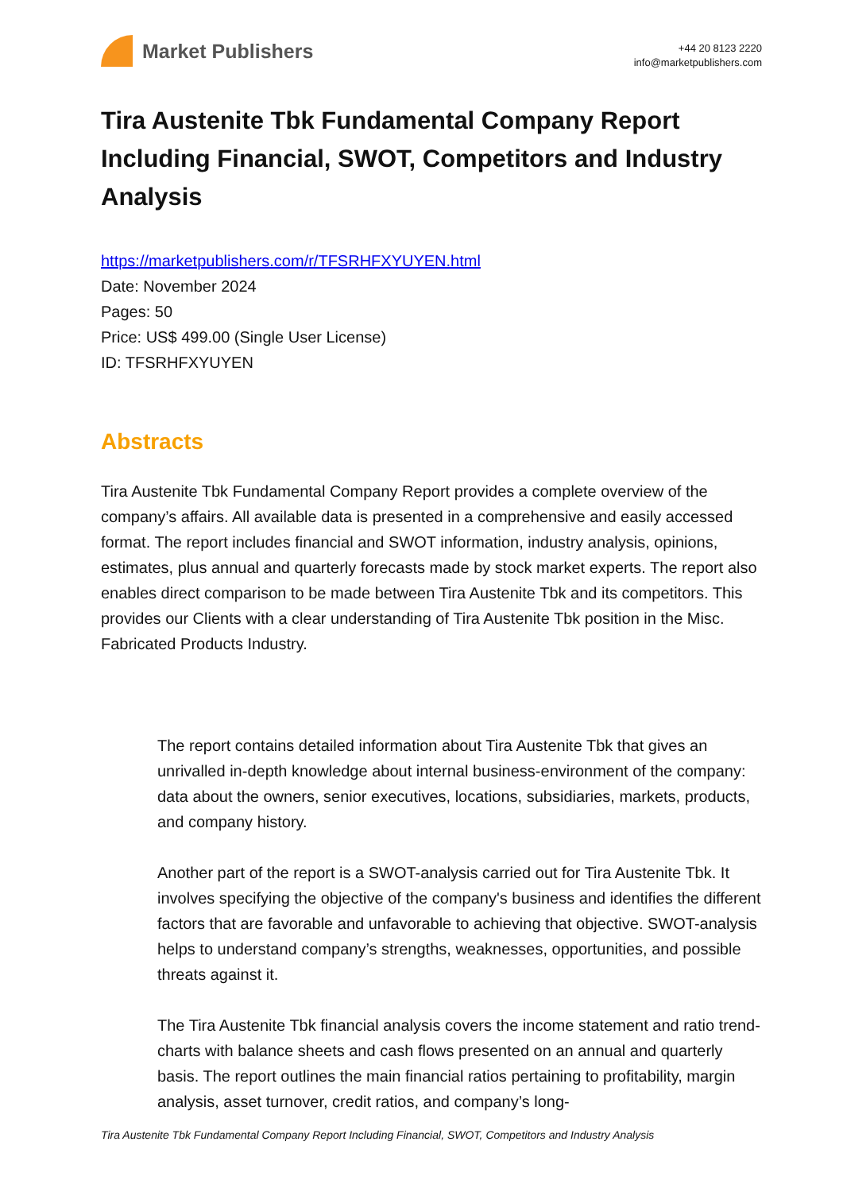Market Publishers
+44 20 8123 2220
info@marketpublishers.com
Tira Austenite Tbk Fundamental Company Report Including Financial, SWOT, Competitors and Industry Analysis
https://marketpublishers.com/r/TFSRHFXYUYEN.html
Date: November 2024
Pages: 50
Price: US$ 499.00 (Single User License)
ID: TFSRHFXYUYEN
Abstracts
Tira Austenite Tbk Fundamental Company Report provides a complete overview of the company’s affairs. All available data is presented in a comprehensive and easily accessed format. The report includes financial and SWOT information, industry analysis, opinions, estimates, plus annual and quarterly forecasts made by stock market experts. The report also enables direct comparison to be made between Tira Austenite Tbk and its competitors. This provides our Clients with a clear understanding of Tira Austenite Tbk position in the Misc. Fabricated Products Industry.
The report contains detailed information about Tira Austenite Tbk that gives an unrivalled in-depth knowledge about internal business-environment of the company: data about the owners, senior executives, locations, subsidiaries, markets, products, and company history.
Another part of the report is a SWOT-analysis carried out for Tira Austenite Tbk. It involves specifying the objective of the company's business and identifies the different factors that are favorable and unfavorable to achieving that objective. SWOT-analysis helps to understand company’s strengths, weaknesses, opportunities, and possible threats against it.
The Tira Austenite Tbk financial analysis covers the income statement and ratio trend-charts with balance sheets and cash flows presented on an annual and quarterly basis. The report outlines the main financial ratios pertaining to profitability, margin analysis, asset turnover, credit ratios, and company’s long-
Tira Austenite Tbk Fundamental Company Report Including Financial, SWOT, Competitors and Industry Analysis